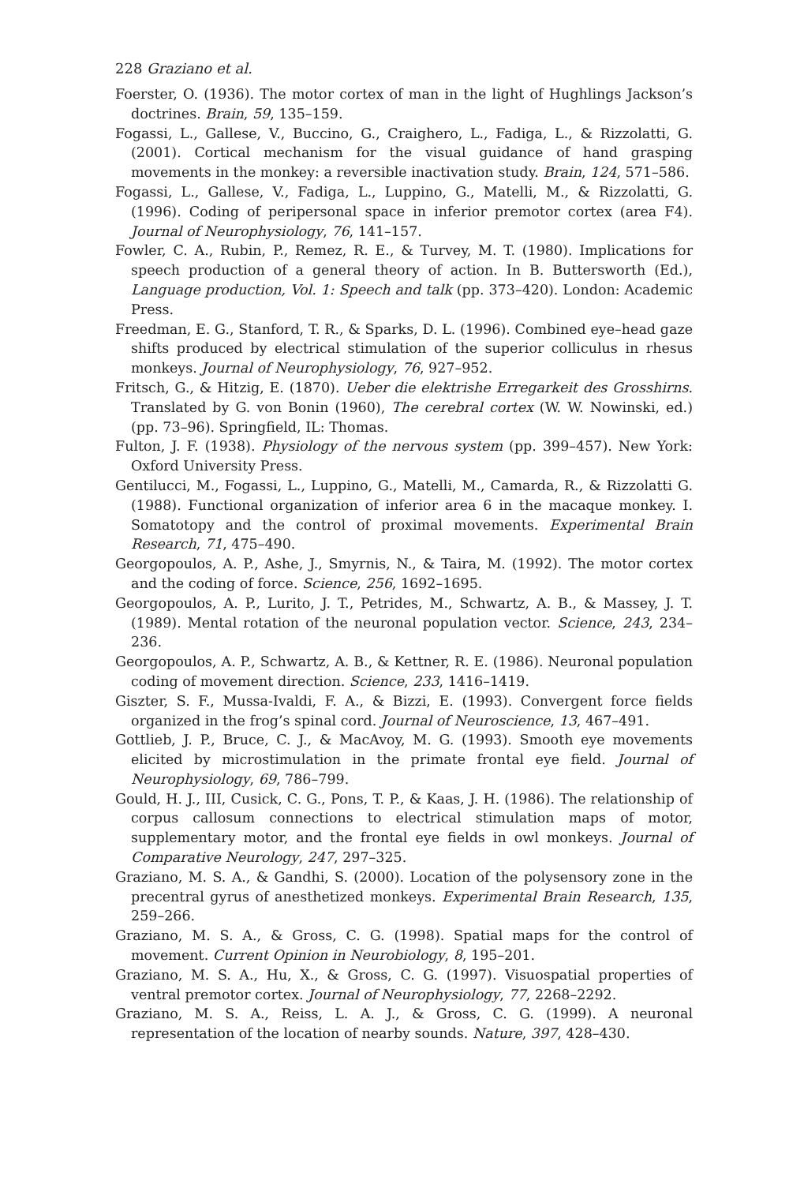228 Graziano et al.
Foerster, O. (1936). The motor cortex of man in the light of Hughlings Jackson’s doctrines. Brain, 59, 135–159.
Fogassi, L., Gallese, V., Buccino, G., Craighero, L., Fadiga, L., & Rizzolatti, G. (2001). Cortical mechanism for the visual guidance of hand grasping movements in the monkey: a reversible inactivation study. Brain, 124, 571–586.
Fogassi, L., Gallese, V., Fadiga, L., Luppino, G., Matelli, M., & Rizzolatti, G. (1996). Coding of peripersonal space in inferior premotor cortex (area F4). Journal of Neurophysiology, 76, 141–157.
Fowler, C. A., Rubin, P., Remez, R. E., & Turvey, M. T. (1980). Implications for speech production of a general theory of action. In B. Buttersworth (Ed.), Language production, Vol. 1: Speech and talk (pp. 373–420). London: Academic Press.
Freedman, E. G., Stanford, T. R., & Sparks, D. L. (1996). Combined eye–head gaze shifts produced by electrical stimulation of the superior colliculus in rhesus monkeys. Journal of Neurophysiology, 76, 927–952.
Fritsch, G., & Hitzig, E. (1870). Ueber die elektrishe Erregarkeit des Grosshirns. Translated by G. von Bonin (1960), The cerebral cortex (W. W. Nowinski, ed.) (pp. 73–96). Springfield, IL: Thomas.
Fulton, J. F. (1938). Physiology of the nervous system (pp. 399–457). New York: Oxford University Press.
Gentilucci, M., Fogassi, L., Luppino, G., Matelli, M., Camarda, R., & Rizzolatti G. (1988). Functional organization of inferior area 6 in the macaque monkey. I. Somatotopy and the control of proximal movements. Experimental Brain Research, 71, 475–490.
Georgopoulos, A. P., Ashe, J., Smyrnis, N., & Taira, M. (1992). The motor cortex and the coding of force. Science, 256, 1692–1695.
Georgopoulos, A. P., Lurito, J. T., Petrides, M., Schwartz, A. B., & Massey, J. T. (1989). Mental rotation of the neuronal population vector. Science, 243, 234–236.
Georgopoulos, A. P., Schwartz, A. B., & Kettner, R. E. (1986). Neuronal population coding of movement direction. Science, 233, 1416–1419.
Giszter, S. F., Mussa-Ivaldi, F. A., & Bizzi, E. (1993). Convergent force fields organized in the frog’s spinal cord. Journal of Neuroscience, 13, 467–491.
Gottlieb, J. P., Bruce, C. J., & MacAvoy, M. G. (1993). Smooth eye movements elicited by microstimulation in the primate frontal eye field. Journal of Neurophysiology, 69, 786–799.
Gould, H. J., III, Cusick, C. G., Pons, T. P., & Kaas, J. H. (1986). The relationship of corpus callosum connections to electrical stimulation maps of motor, supplementary motor, and the frontal eye fields in owl monkeys. Journal of Comparative Neurology, 247, 297–325.
Graziano, M. S. A., & Gandhi, S. (2000). Location of the polysensory zone in the precentral gyrus of anesthetized monkeys. Experimental Brain Research, 135, 259–266.
Graziano, M. S. A., & Gross, C. G. (1998). Spatial maps for the control of movement. Current Opinion in Neurobiology, 8, 195–201.
Graziano, M. S. A., Hu, X., & Gross, C. G. (1997). Visuospatial properties of ventral premotor cortex. Journal of Neurophysiology, 77, 2268–2292.
Graziano, M. S. A., Reiss, L. A. J., & Gross, C. G. (1999). A neuronal representation of the location of nearby sounds. Nature, 397, 428–430.